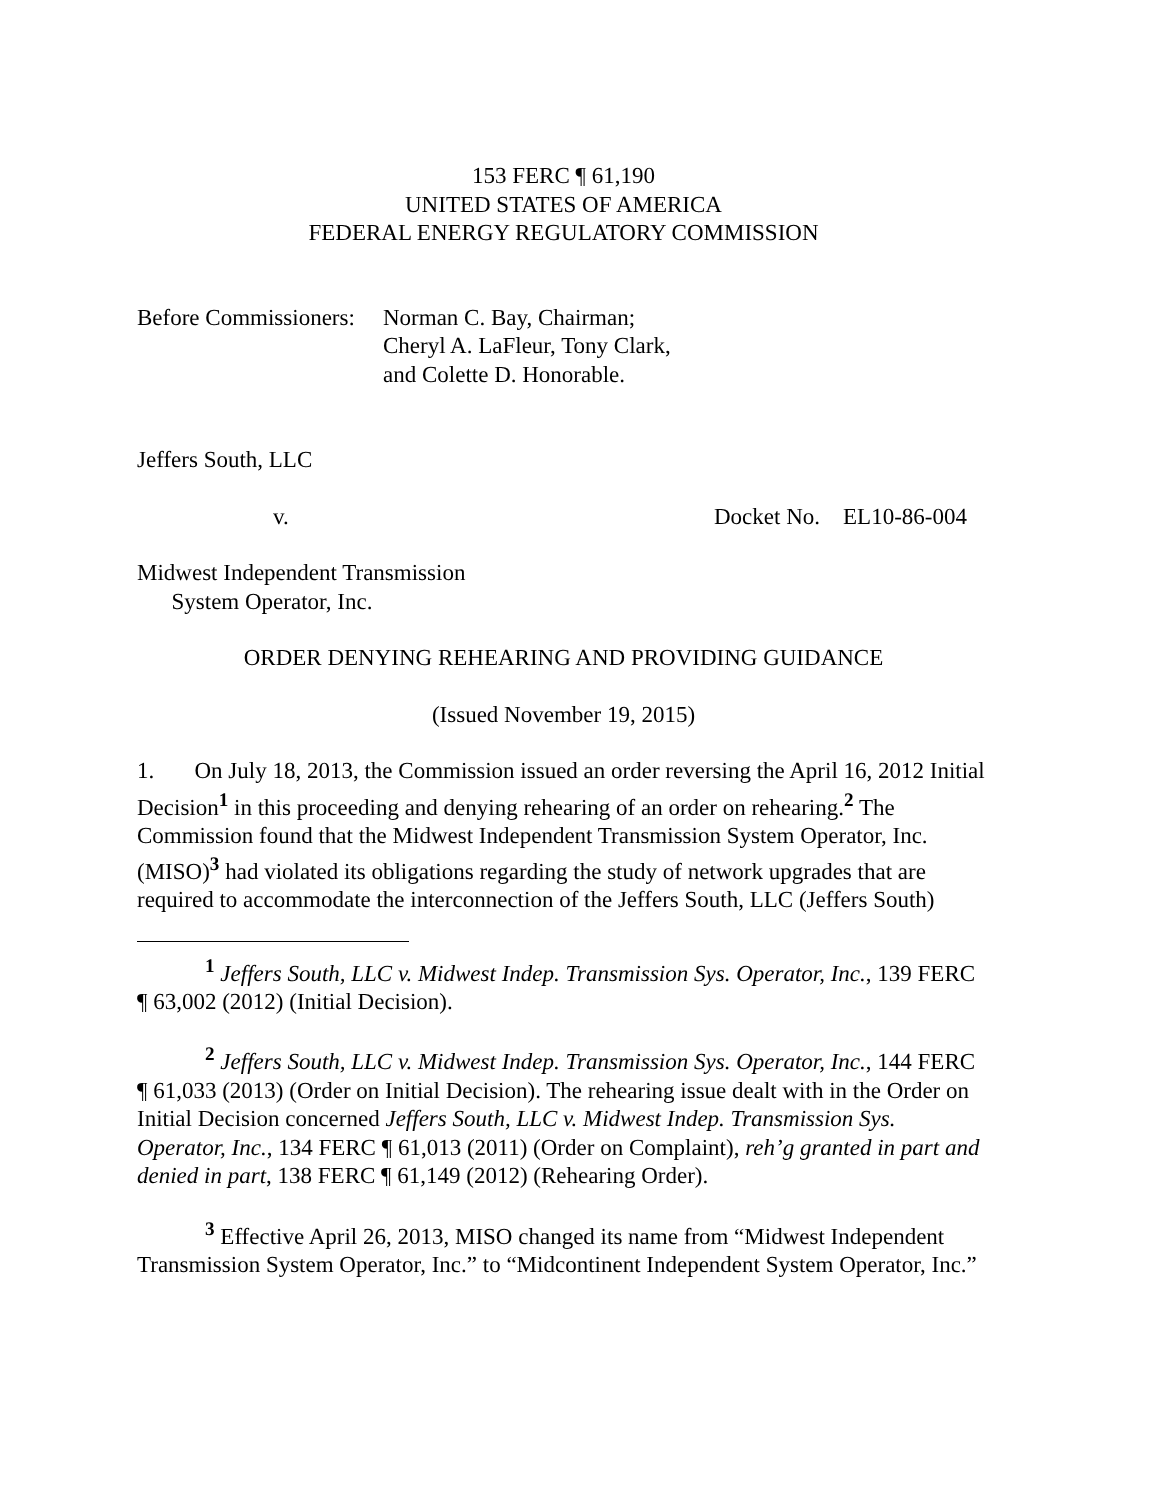153 FERC ¶ 61,190
UNITED STATES OF AMERICA
FEDERAL ENERGY REGULATORY COMMISSION
Before Commissioners:
Norman C. Bay, Chairman;
Cheryl A. LaFleur, Tony Clark,
and Colette D. Honorable.
Jeffers South, LLC
v. Docket No. EL10-86-004
Midwest Independent Transmission
System Operator, Inc.
ORDER DENYING REHEARING AND PROVIDING GUIDANCE
(Issued November 19, 2015)
1. On July 18, 2013, the Commission issued an order reversing the April 16, 2012 Initial Decision<sup>1</sup> in this proceeding and denying rehearing of an order on rehearing.<sup>2</sup> The Commission found that the Midwest Independent Transmission System Operator, Inc. (MISO)<sup>3</sup> had violated its obligations regarding the study of network upgrades that are required to accommodate the interconnection of the Jeffers South, LLC (Jeffers South)
<sup>1</sup> Jeffers South, LLC v. Midwest Indep. Transmission Sys. Operator, Inc., 139 FERC ¶ 63,002 (2012) (Initial Decision).
<sup>2</sup> Jeffers South, LLC v. Midwest Indep. Transmission Sys. Operator, Inc., 144 FERC ¶ 61,033 (2013) (Order on Initial Decision). The rehearing issue dealt with in the Order on Initial Decision concerned Jeffers South, LLC v. Midwest Indep. Transmission Sys. Operator, Inc., 134 FERC ¶ 61,013 (2011) (Order on Complaint), reh’g granted in part and denied in part, 138 FERC ¶ 61,149 (2012) (Rehearing Order).
<sup>3</sup> Effective April 26, 2013, MISO changed its name from “Midwest Independent Transmission System Operator, Inc.” to “Midcontinent Independent System Operator, Inc.”